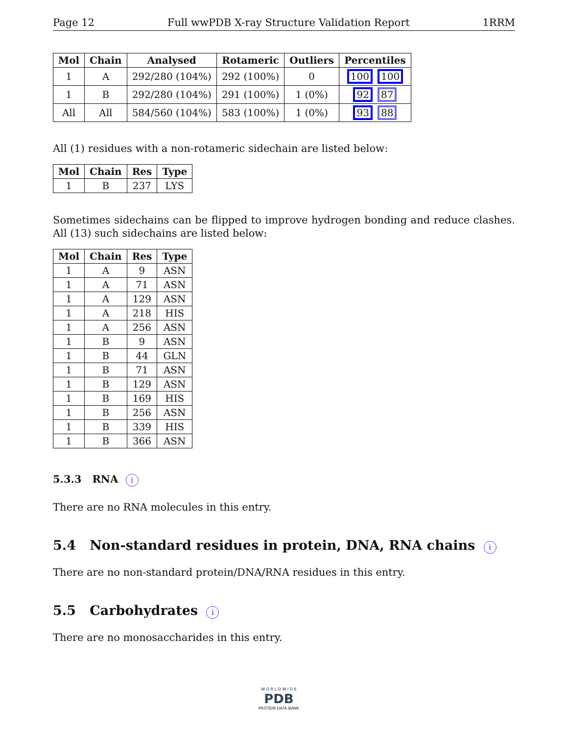Page 12 Full wwPDB X-ray Structure Validation Report 1RRM
| Mol | Chain | Analysed | Rotameric | Outliers | Percentiles |
| --- | --- | --- | --- | --- | --- |
| 1 | A | 292/280 (104%) | 292 (100%) | 0 | 100 100 |
| 1 | B | 292/280 (104%) | 291 (100%) | 1 (0%) | 92 87 |
| All | All | 584/560 (104%) | 583 (100%) | 1 (0%) | 93 88 |
All (1) residues with a non-rotameric sidechain are listed below:
| Mol | Chain | Res | Type |
| --- | --- | --- | --- |
| 1 | B | 237 | LYS |
Sometimes sidechains can be flipped to improve hydrogen bonding and reduce clashes. All (13) such sidechains are listed below:
| Mol | Chain | Res | Type |
| --- | --- | --- | --- |
| 1 | A | 9 | ASN |
| 1 | A | 71 | ASN |
| 1 | A | 129 | ASN |
| 1 | A | 218 | HIS |
| 1 | A | 256 | ASN |
| 1 | B | 9 | ASN |
| 1 | B | 44 | GLN |
| 1 | B | 71 | ASN |
| 1 | B | 129 | ASN |
| 1 | B | 169 | HIS |
| 1 | B | 256 | ASN |
| 1 | B | 339 | HIS |
| 1 | B | 366 | ASN |
5.3.3 RNA i
There are no RNA molecules in this entry.
5.4 Non-standard residues in protein, DNA, RNA chains i
There are no non-standard protein/DNA/RNA residues in this entry.
5.5 Carbohydrates i
There are no monosaccharides in this entry.
W O R L D W I D E
PDB
PROTEIN DATA BANK